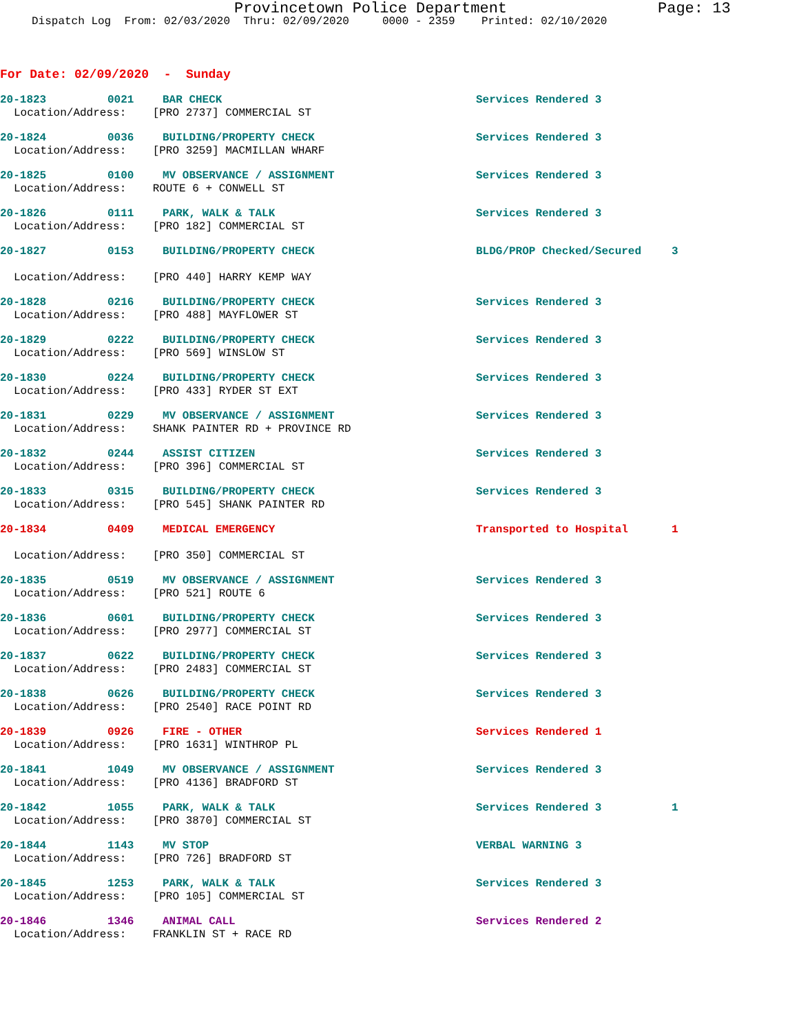Provincetown Police Department Page: 13
Dispatch Log From: 02/03/2020 Thru: 02/09/2020 0000 - 2359 Printed: 02/10/2020
For Date: 02/09/2020 - Sunday
20-1823 0021 BAR CHECK Services Rendered 3
Location/Address: [PRO 2737] COMMERCIAL ST
20-1824 0036 BUILDING/PROPERTY CHECK Services Rendered 3
Location/Address: [PRO 3259] MACMILLAN WHARF
20-1825 0100 MV OBSERVANCE / ASSIGNMENT Services Rendered 3
Location/Address: ROUTE 6 + CONWELL ST
20-1826 0111 PARK, WALK & TALK Services Rendered 3
Location/Address: [PRO 182] COMMERCIAL ST
20-1827 0153 BUILDING/PROPERTY CHECK BLDG/PROP Checked/Secured 3
Location/Address: [PRO 440] HARRY KEMP WAY
20-1828 0216 BUILDING/PROPERTY CHECK Services Rendered 3
Location/Address: [PRO 488] MAYFLOWER ST
20-1829 0222 BUILDING/PROPERTY CHECK Services Rendered 3
Location/Address: [PRO 569] WINSLOW ST
20-1830 0224 BUILDING/PROPERTY CHECK Services Rendered 3
Location/Address: [PRO 433] RYDER ST EXT
20-1831 0229 MV OBSERVANCE / ASSIGNMENT Services Rendered 3
Location/Address: SHANK PAINTER RD + PROVINCE RD
20-1832 0244 ASSIST CITIZEN Services Rendered 3
Location/Address: [PRO 396] COMMERCIAL ST
20-1833 0315 BUILDING/PROPERTY CHECK Services Rendered 3
Location/Address: [PRO 545] SHANK PAINTER RD
20-1834 0409 MEDICAL EMERGENCY Transported to Hospital 1
Location/Address: [PRO 350] COMMERCIAL ST
20-1835 0519 MV OBSERVANCE / ASSIGNMENT Services Rendered 3
Location/Address: [PRO 521] ROUTE 6
20-1836 0601 BUILDING/PROPERTY CHECK Services Rendered 3
Location/Address: [PRO 2977] COMMERCIAL ST
20-1837 0622 BUILDING/PROPERTY CHECK Services Rendered 3
Location/Address: [PRO 2483] COMMERCIAL ST
20-1838 0626 BUILDING/PROPERTY CHECK Services Rendered 3
Location/Address: [PRO 2540] RACE POINT RD
20-1839 0926 FIRE - OTHER Services Rendered 1
Location/Address: [PRO 1631] WINTHROP PL
20-1841 1049 MV OBSERVANCE / ASSIGNMENT Services Rendered 3
Location/Address: [PRO 4136] BRADFORD ST
20-1842 1055 PARK, WALK & TALK Services Rendered 3 1
Location/Address: [PRO 3870] COMMERCIAL ST
20-1844 1143 MV STOP VERBAL WARNING 3
Location/Address: [PRO 726] BRADFORD ST
20-1845 1253 PARK, WALK & TALK Services Rendered 3
Location/Address: [PRO 105] COMMERCIAL ST
20-1846 1346 ANIMAL CALL Services Rendered 2
Location/Address: FRANKLIN ST + RACE RD